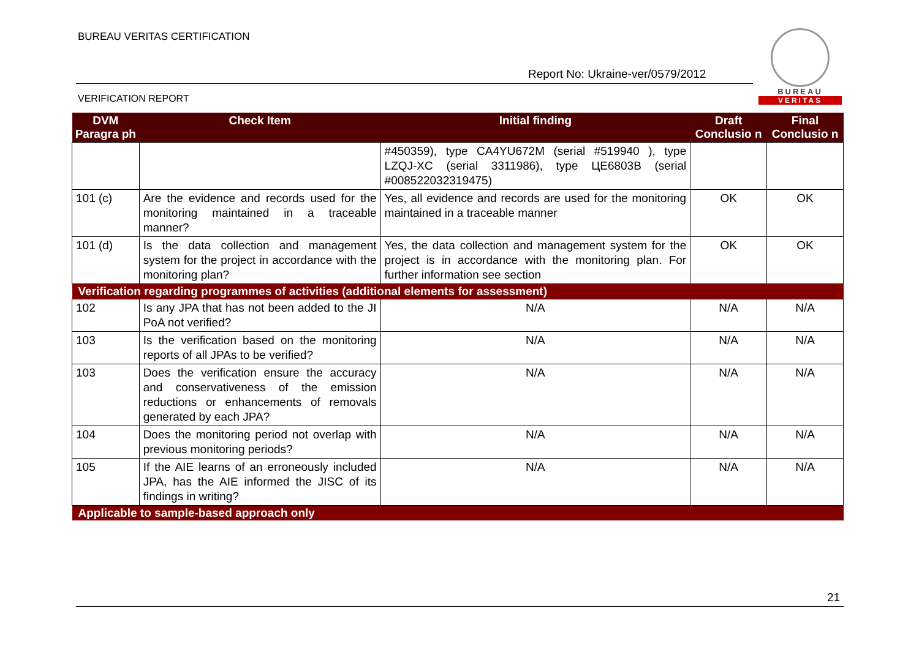BUREAU VERITAS CERTIFICATION
Report No: Ukraine-ver/0579/2012
VERIFICATION REPORT
BUREAU
VERITAS
| DVM Paragra ph | Check Item | Initial finding | Draft Conclusio n | Final Conclusio n |
| --- | --- | --- | --- | --- |
| | | #450359), type CA4YU672M (serial #519940 ), type LZQJ-XC (serial 3311986), type ЦЕ6803В (serial #008522032319475) | | |
| 101 (c) | Are the evidence and records used for the monitoring maintained in a traceable manner? | Yes, all evidence and records are used for the monitoring maintained in a traceable manner | OK | OK |
| 101 (d) | Is the data collection and management system for the project in accordance with the monitoring plan? | Yes, the data collection and management system for the project is in accordance with the monitoring plan. For further information see section | OK | OK |
| Verification regarding programmes of activities (additional elements for assessment) | | | | |
| 102 | Is any JPA that has not been added to the JI PoA not verified? | N/A | N/A | N/A |
| 103 | Is the verification based on the monitoring reports of all JPAs to be verified? | N/A | N/A | N/A |
| 103 | Does the verification ensure the accuracy and conservativeness of the emission reductions or enhancements of removals generated by each JPA? | N/A | N/A | N/A |
| 104 | Does the monitoring period not overlap with previous monitoring periods? | N/A | N/A | N/A |
| 105 | If the AIE learns of an erroneously included JPA, has the AIE informed the JISC of its findings in writing? | N/A | N/A | N/A |
| Applicable to sample-based approach only | | | | |
21